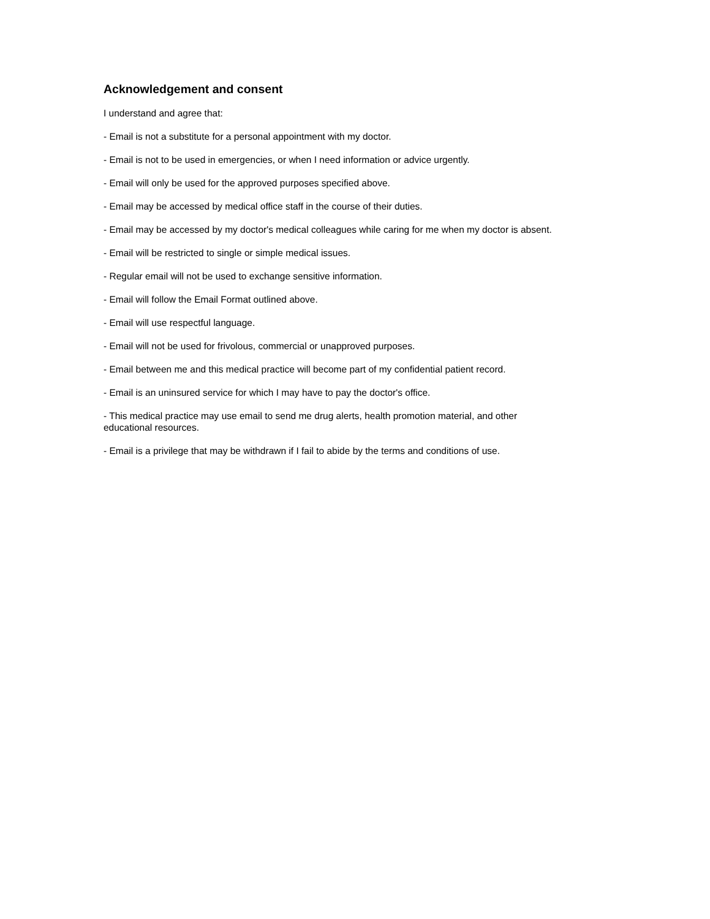Acknowledgement and consent
I understand and agree that:
- Email is not a substitute for a personal appointment with my doctor.
- Email is not to be used in emergencies, or when I need information or advice urgently.
- Email will only be used for the approved purposes specified above.
- Email may be accessed by medical office staff in the course of their duties.
- Email may be accessed by my doctor's medical colleagues while caring for me when my doctor is absent.
- Email will be restricted to single or simple medical issues.
- Regular email will not be used to exchange sensitive information.
- Email will follow the Email Format outlined above.
- Email will use respectful language.
- Email will not be used for frivolous, commercial or unapproved purposes.
- Email between me and this medical practice will become part of my confidential patient record.
- Email is an uninsured service for which I may have to pay the doctor's office.
- This medical practice may use email to send me drug alerts, health promotion material, and other
educational resources.
- Email is a privilege that may be withdrawn if I fail to abide by the terms and conditions of use.